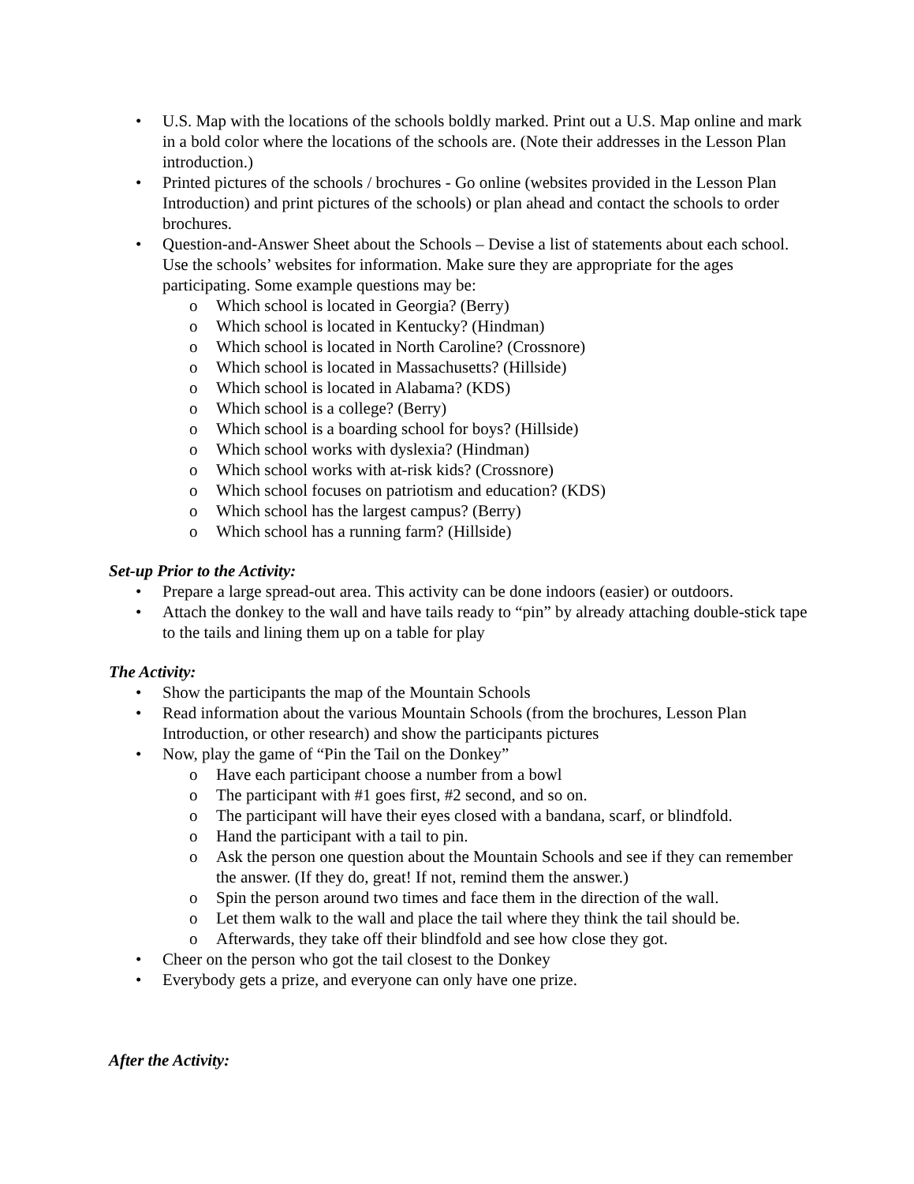• U.S. Map with the locations of the schools boldly marked. Print out a U.S. Map online and mark in a bold color where the locations of the schools are. (Note their addresses in the Lesson Plan introduction.)
• Printed pictures of the schools / brochures - Go online (websites provided in the Lesson Plan Introduction) and print pictures of the schools) or plan ahead and contact the schools to order brochures.
• Question-and-Answer Sheet about the Schools – Devise a list of statements about each school. Use the schools’ websites for information. Make sure they are appropriate for the ages participating. Some example questions may be:
o Which school is located in Georgia? (Berry)
o Which school is located in Kentucky? (Hindman)
o Which school is located in North Caroline? (Crossnore)
o Which school is located in Massachusetts? (Hillside)
o Which school is located in Alabama? (KDS)
o Which school is a college? (Berry)
o Which school is a boarding school for boys? (Hillside)
o Which school works with dyslexia? (Hindman)
o Which school works with at-risk kids? (Crossnore)
o Which school focuses on patriotism and education? (KDS)
o Which school has the largest campus? (Berry)
o Which school has a running farm? (Hillside)
Set-up Prior to the Activity:
• Prepare a large spread-out area. This activity can be done indoors (easier) or outdoors.
• Attach the donkey to the wall and have tails ready to “pin” by already attaching double-stick tape to the tails and lining them up on a table for play
The Activity:
• Show the participants the map of the Mountain Schools
• Read information about the various Mountain Schools (from the brochures, Lesson Plan Introduction, or other research) and show the participants pictures
• Now, play the game of “Pin the Tail on the Donkey”
o Have each participant choose a number from a bowl
o The participant with #1 goes first, #2 second, and so on.
o The participant will have their eyes closed with a bandana, scarf, or blindfold.
o Hand the participant with a tail to pin.
o Ask the person one question about the Mountain Schools and see if they can remember the answer. (If they do, great! If not, remind them the answer.)
o Spin the person around two times and face them in the direction of the wall.
o Let them walk to the wall and place the tail where they think the tail should be.
o Afterwards, they take off their blindfold and see how close they got.
• Cheer on the person who got the tail closest to the Donkey
• Everybody gets a prize, and everyone can only have one prize.
After the Activity: